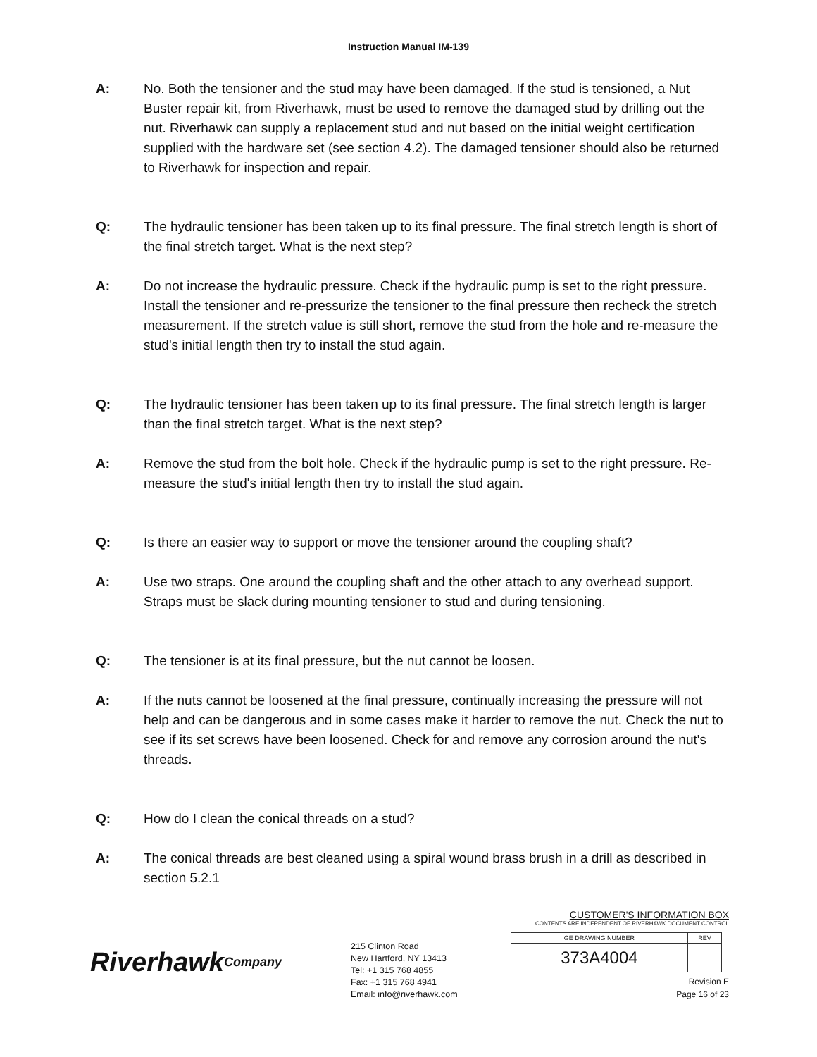Instruction Manual IM-139
A: No. Both the tensioner and the stud may have been damaged. If the stud is tensioned, a Nut Buster repair kit, from Riverhawk, must be used to remove the damaged stud by drilling out the nut. Riverhawk can supply a replacement stud and nut based on the initial weight certification supplied with the hardware set (see section 4.2). The damaged tensioner should also be returned to Riverhawk for inspection and repair.
Q: The hydraulic tensioner has been taken up to its final pressure. The final stretch length is short of the final stretch target. What is the next step?
A: Do not increase the hydraulic pressure. Check if the hydraulic pump is set to the right pressure. Install the tensioner and re-pressurize the tensioner to the final pressure then recheck the stretch measurement. If the stretch value is still short, remove the stud from the hole and re-measure the stud's initial length then try to install the stud again.
Q: The hydraulic tensioner has been taken up to its final pressure. The final stretch length is larger than the final stretch target. What is the next step?
A: Remove the stud from the bolt hole. Check if the hydraulic pump is set to the right pressure. Re-measure the stud's initial length then try to install the stud again.
Q: Is there an easier way to support or move the tensioner around the coupling shaft?
A: Use two straps. One around the coupling shaft and the other attach to any overhead support. Straps must be slack during mounting tensioner to stud and during tensioning.
Q: The tensioner is at its final pressure, but the nut cannot be loosen.
A: If the nuts cannot be loosened at the final pressure, continually increasing the pressure will not help and can be dangerous and in some cases make it harder to remove the nut. Check the nut to see if its set screws have been loosened. Check for and remove any corrosion around the nut's threads.
Q: How do I clean the conical threads on a stud?
A: The conical threads are best cleaned using a spiral wound brass brush in a drill as described in section 5.2.1
Riverhawk
Company
215 Clinton Road
New Hartford, NY 13413
Tel: +1 315 768 4855
Fax: +1 315 768 4941
Email: info@riverhawk.com
CUSTOMER'S INFORMATION BOX
CONTENTS ARE INDEPENDENT OF RIVERHAWK DOCUMENT CONTROL
| GE DRAWING NUMBER | REV |
| --- | --- |
| 373A4004 | |
Revision E
Page 16 of 23